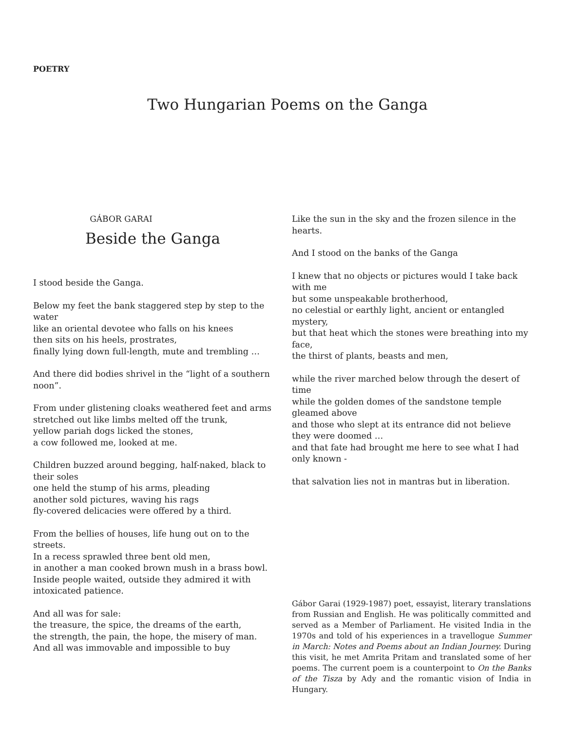POETRY
Two Hungarian Poems on the Ganga
GÁBOR GARAI
Beside the Ganga
I stood beside the Ganga.
Below my feet the bank staggered step by step to the water
like an oriental devotee who falls on his knees
then sits on his heels, prostrates,
finally lying down full-length, mute and trembling …
And there did bodies shrivel in the “light of a southern noon”.
From under glistening cloaks weathered feet and arms
stretched out like limbs melted off the trunk,
yellow pariah dogs licked the stones,
a cow followed me, looked at me.
Children buzzed around begging, half-naked, black to their soles
one held the stump of his arms, pleading
another sold pictures, waving his rags
fly-covered delicacies were offered by a third.
From the bellies of houses, life hung out on to the streets.
In a recess sprawled three bent old men,
in another a man cooked brown mush in a brass bowl.
Inside people waited, outside they admired it with intoxicated patience.
And all was for sale:
the treasure, the spice, the dreams of the earth,
the strength, the pain, the hope, the misery of man.
And all was immovable and impossible to buy
Like the sun in the sky and the frozen silence in the hearts.
And I stood on the banks of the Ganga
I knew that no objects or pictures would I take back with me
but some unspeakable brotherhood,
no celestial or earthly light, ancient or entangled mystery,
but that heat which the stones were breathing into my face,
the thirst of plants, beasts and men,
while the river marched below through the desert of time
while the golden domes of the sandstone temple gleamed above
and those who slept at its entrance did not believe they were doomed …
and that fate had brought me here to see what I had only known -
that salvation lies not in mantras but in liberation.
Gábor Garai (1929-1987) poet, essayist, literary translations from Russian and English. He was politically committed and served as a Member of Parliament. He visited India in the 1970s and told of his experiences in a travellogue Summer in March: Notes and Poems about an Indian Journey. During this visit, he met Amrita Pritam and translated some of her poems. The current poem is a counterpoint to On the Banks of the Tisza by Ady and the romantic vision of India in Hungary.